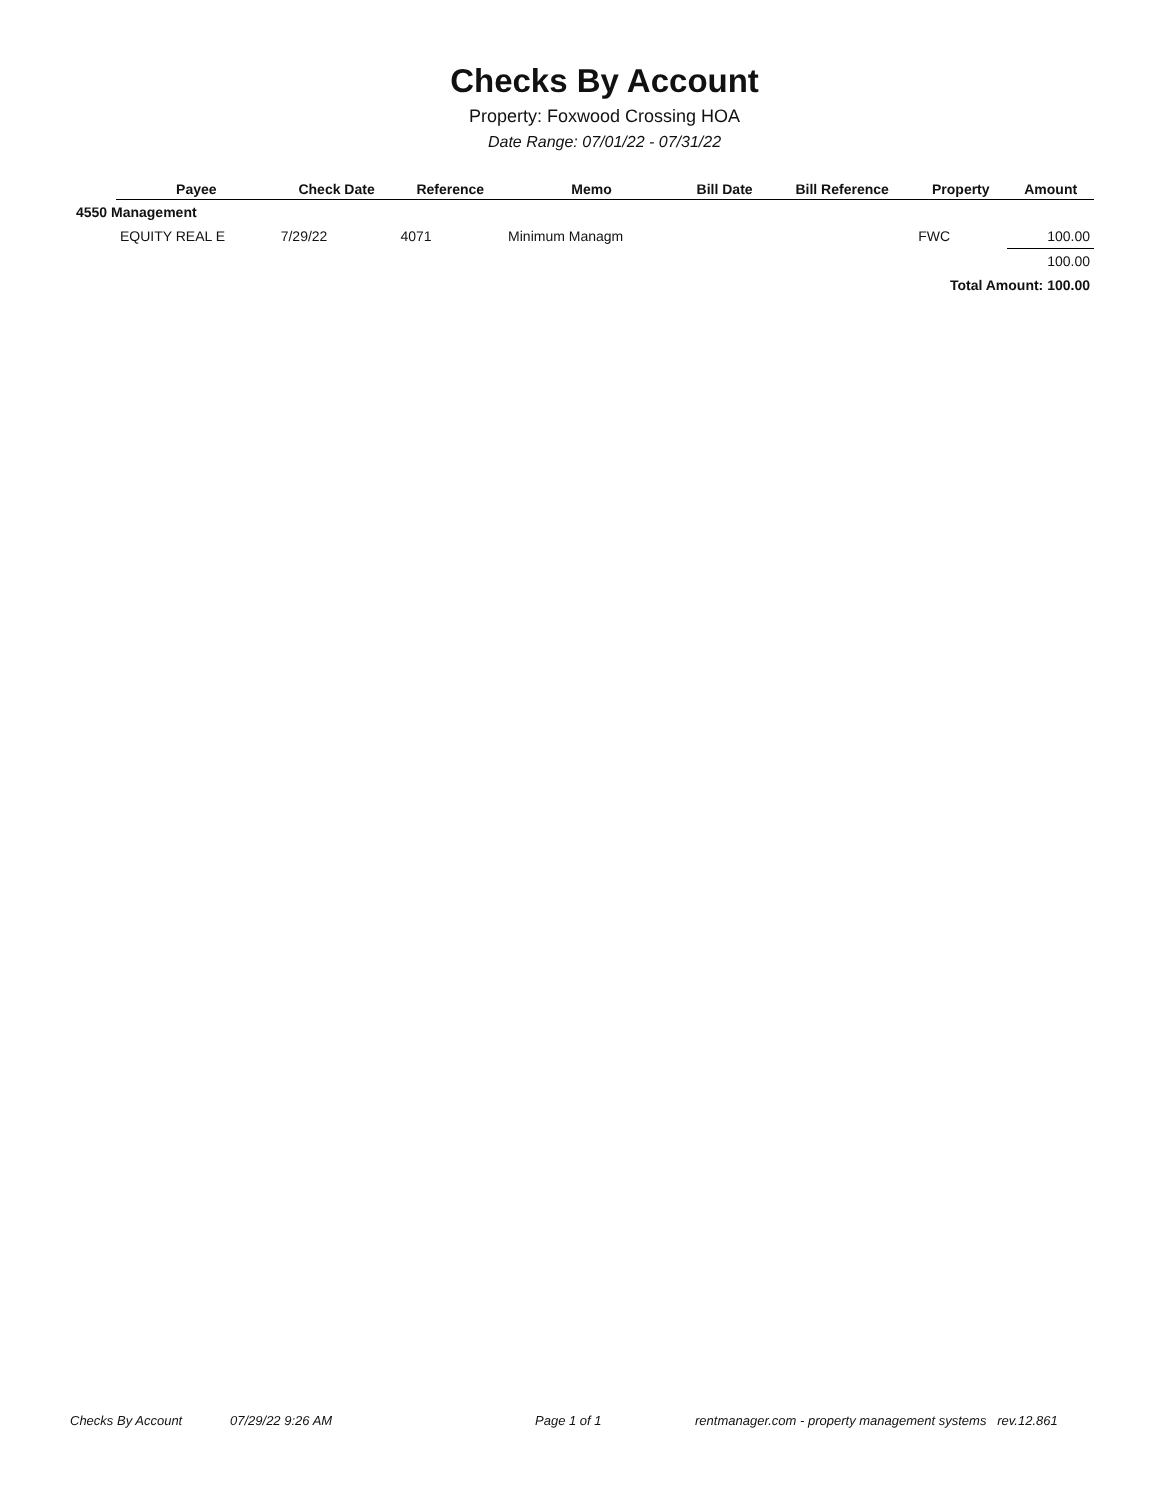Checks By Account
Property: Foxwood Crossing HOA
Date Range: 07/01/22 - 07/31/22
| | Payee | Check Date | Reference | Memo | Bill Date | Bill Reference | Property | Amount |
| --- | --- | --- | --- | --- | --- | --- | --- | --- |
| 4550 Management | | | | | | | | |
| | EQUITY REAL E | 7/29/22 | 4071 | Minimum Managm | | | FWC | 100.00 |
| | | | | | | | | 100.00 |
| Total Amount: 100.00 | | | | | | | | |
Checks By Account 07/29/22 9:26 AM Page 1 of 1 rentmanager.com - property management systems rev.12.861